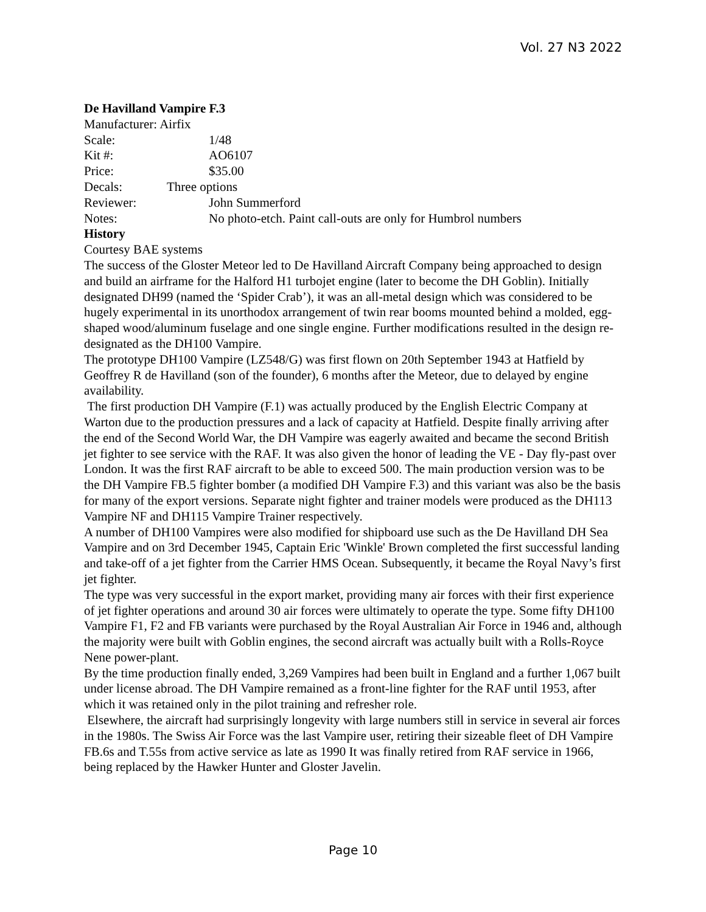Vol. 27 N3 2022
De Havilland Vampire F.3
Manufacturer: Airfix
Scale: 1/48
Kit #: AO6107
Price: $35.00
Decals: Three options
Reviewer: John Summerford
Notes: No photo-etch. Paint call-outs are only for Humbrol numbers
History
Courtesy BAE systems
The success of the Gloster Meteor led to De Havilland Aircraft Company being approached to design and build an airframe for the Halford H1 turbojet engine (later to become the DH Goblin). Initially designated DH99 (named the ‘Spider Crab’), it was an all-metal design which was considered to be hugely experimental in its unorthodox arrangement of twin rear booms mounted behind a molded, egg-shaped wood/aluminum fuselage and one single engine. Further modifications resulted in the design re-designated as the DH100 Vampire.
The prototype DH100 Vampire (LZ548/G) was first flown on 20th September 1943 at Hatfield by Geoffrey R de Havilland (son of the founder), 6 months after the Meteor, due to delayed by engine availability.
The first production DH Vampire (F.1) was actually produced by the English Electric Company at Warton due to the production pressures and a lack of capacity at Hatfield. Despite finally arriving after the end of the Second World War, the DH Vampire was eagerly awaited and became the second British jet fighter to see service with the RAF. It was also given the honor of leading the VE - Day fly-past over London. It was the first RAF aircraft to be able to exceed 500. The main production version was to be the DH Vampire FB.5 fighter bomber (a modified DH Vampire F.3) and this variant was also be the basis for many of the export versions. Separate night fighter and trainer models were produced as the DH113 Vampire NF and DH115 Vampire Trainer respectively.
A number of DH100 Vampires were also modified for shipboard use such as the De Havilland DH Sea Vampire and on 3rd December 1945, Captain Eric 'Winkle' Brown completed the first successful landing and take-off of a jet fighter from the Carrier HMS Ocean. Subsequently, it became the Royal Navy’s first jet fighter.
The type was very successful in the export market, providing many air forces with their first experience of jet fighter operations and around 30 air forces were ultimately to operate the type. Some fifty DH100 Vampire F1, F2 and FB variants were purchased by the Royal Australian Air Force in 1946 and, although the majority were built with Goblin engines, the second aircraft was actually built with a Rolls-Royce Nene power-plant.
By the time production finally ended, 3,269 Vampires had been built in England and a further 1,067 built under license abroad. The DH Vampire remained as a front-line fighter for the RAF until 1953, after which it was retained only in the pilot training and refresher role.
Elsewhere, the aircraft had surprisingly longevity with large numbers still in service in several air forces in the 1980s. The Swiss Air Force was the last Vampire user, retiring their sizeable fleet of DH Vampire FB.6s and T.55s from active service as late as 1990 It was finally retired from RAF service in 1966, being replaced by the Hawker Hunter and Gloster Javelin.
Page 10